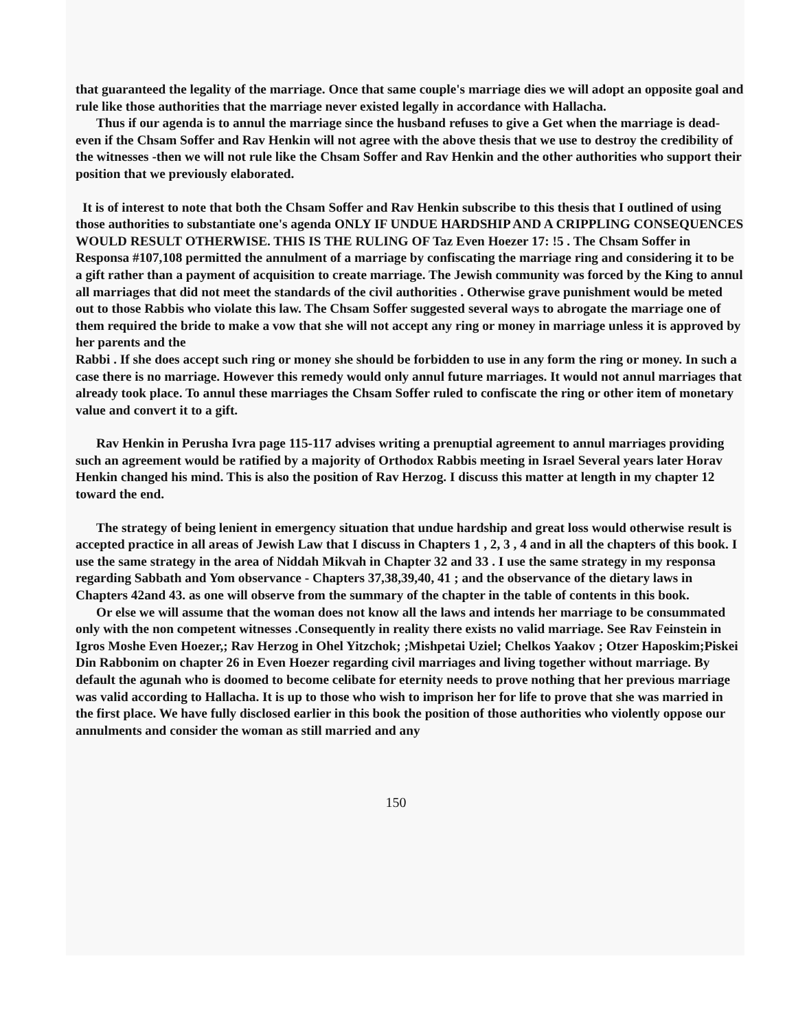that guaranteed the legality of the marriage. Once that same couple's marriage dies we will adopt an opposite goal and rule like those authorities that the marriage never existed legally in accordance with Hallacha.
Thus if our agenda is to annul the marriage since the husband refuses to give a Get when the marriage is dead- even if the Chsam Soffer and Rav Henkin will not agree with the above thesis that we use to destroy the credibility of the witnesses -then we will not rule like the Chsam Soffer and Rav Henkin and the other authorities who support their position that we previously elaborated.
It is of interest to note that both the Chsam Soffer and Rav Henkin subscribe to this thesis that I outlined of using those authorities to substantiate one's agenda ONLY IF UNDUE HARDSHIP AND A CRIPPLING CONSEQUENCES WOULD RESULT OTHERWISE. THIS IS THE RULING OF Taz Even Hoezer 17: !5 . The Chsam Soffer in Responsa #107,108 permitted the annulment of a marriage by confiscating the marriage ring and considering it to be a gift rather than a payment of acquisition to create marriage. The Jewish community was forced by the King to annul all marriages that did not meet the standards of the civil authorities . Otherwise grave punishment would be meted out to those Rabbis who violate this law. The Chsam Soffer suggested several ways to abrogate the marriage one of them required the bride to make a vow that she will not accept any ring or money in marriage unless it is approved by her parents and the
Rabbi . If she does accept such ring or money she should be forbidden to use in any form the ring or money. In such a case there is no marriage. However this remedy would only annul future marriages. It would not annul marriages that already took place. To annul these marriages the Chsam Soffer ruled to confiscate the ring or other item of monetary value and convert it to a gift.
Rav Henkin in Perusha Ivra page 115-117 advises writing a prenuptial agreement to annul marriages providing such an agreement would be ratified by a majority of Orthodox Rabbis meeting in Israel Several years later Horav Henkin changed his mind. This is also the position of Rav Herzog. I discuss this matter at length in my chapter 12 toward the end.
The strategy of being lenient in emergency situation that undue hardship and great loss would otherwise result is accepted practice in all areas of Jewish Law that I discuss in Chapters 1 , 2, 3 , 4 and in all the chapters of this book. I use the same strategy in the area of Niddah Mikvah in Chapter 32 and 33 . I use the same strategy in my responsa regarding Sabbath and Yom observance - Chapters 37,38,39,40, 41 ; and the observance of the dietary laws in Chapters 42and 43. as one will observe from the summary of the chapter in the table of contents in this book.
Or else we will assume that the woman does not know all the laws and intends her marriage to be consummated only with the non competent witnesses .Consequently in reality there exists no valid marriage. See Rav Feinstein in Igros Moshe Even Hoezer,; Rav Herzog in Ohel Yitzchok; ;Mishpetai Uziel; Chelkos Yaakov ; Otzer Haposkim;Piskei Din Rabbonim on chapter 26 in Even Hoezer regarding civil marriages and living together without marriage. By default the agunah who is doomed to become celibate for eternity needs to prove nothing that her previous marriage was valid according to Hallacha. It is up to those who wish to imprison her for life to prove that she was married in the first place. We have fully disclosed earlier in this book the position of those authorities who violently oppose our annulments and consider the woman as still married and any
150